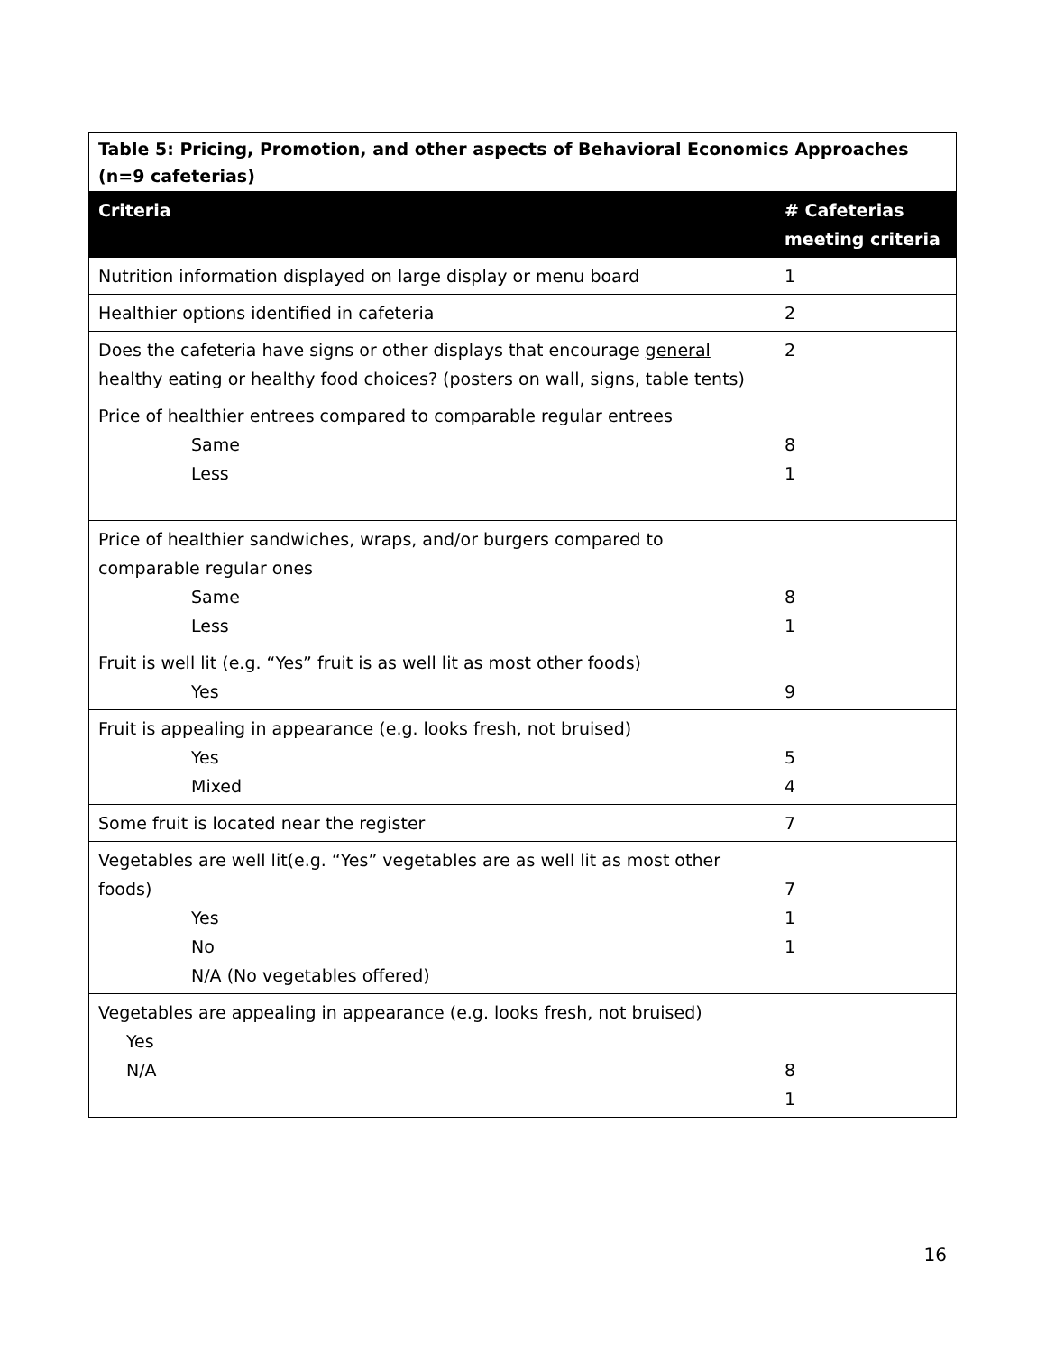| Table 5: Pricing, Promotion, and other aspects of Behavioral Economics Approaches (n=9 cafeterias) | |
| Criteria | # Cafeterias meeting criteria |
| Nutrition information displayed on large display or menu board | 1 |
| Healthier options identified in cafeteria | 2 |
| Does the cafeteria have signs or other displays that encourage general healthy eating or healthy food choices? (posters on wall, signs, table tents) | 2 |
| Price of healthier entrees compared to comparable regular entrees Same Less | 8 1 |
| Price of healthier sandwiches, wraps, and/or burgers compared to comparable regular ones Same Less | 8 1 |
| Fruit is well lit (e.g. “Yes” fruit is as well lit as most other foods) Yes | 9 |
| Fruit is appealing in appearance (e.g. looks fresh, not bruised) Yes Mixed | 5 4 |
| Some fruit is located near the register | 7 |
| Vegetables are well lit(e.g. “Yes” vegetables are as well lit as most other foods) Yes No N/A (No vegetables offered) | 7 1 1 |
| Vegetables are appealing in appearance (e.g. looks fresh, not bruised) Yes N/A | 8 1 |
16